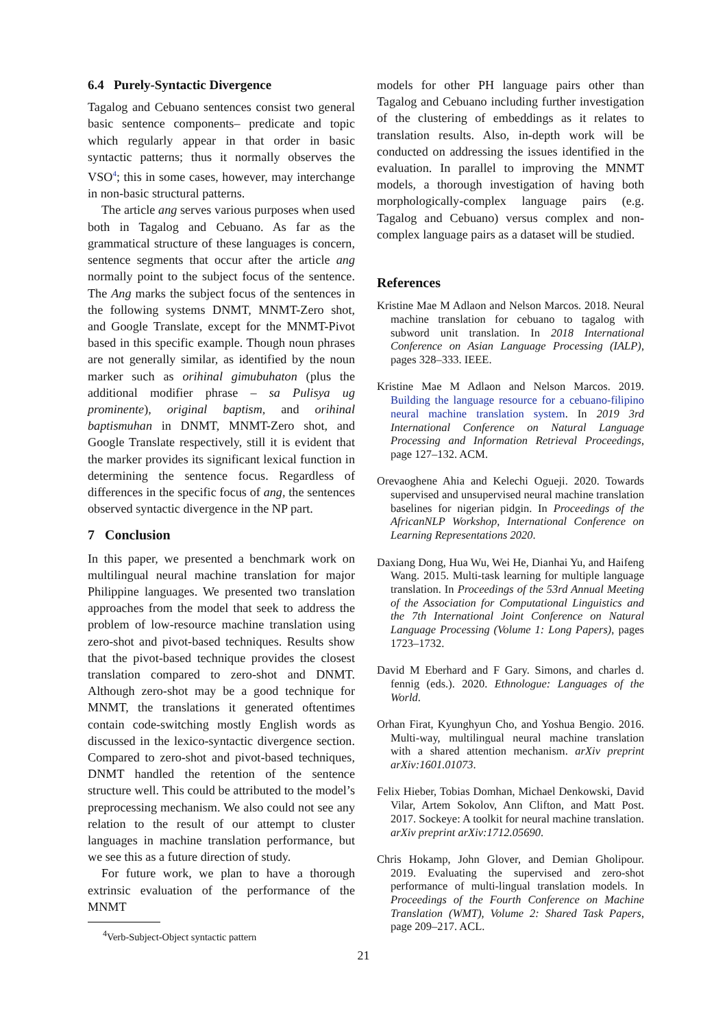6.4 Purely-Syntactic Divergence
Tagalog and Cebuano sentences consist two general basic sentence components– predicate and topic which regularly appear in that order in basic syntactic patterns; thus it normally observes the VSO<sup>4</sup>; this in some cases, however, may interchange in non-basic structural patterns.
The article ang serves various purposes when used both in Tagalog and Cebuano. As far as the grammatical structure of these languages is concern, sentence segments that occur after the article ang normally point to the subject focus of the sentence. The Ang marks the subject focus of the sentences in the following systems DNMT, MNMT-Zero shot, and Google Translate, except for the MNMT-Pivot based in this specific example. Though noun phrases are not generally similar, as identified by the noun marker such as orihinal gimubuhaton (plus the additional modifier phrase – sa Pulisya ug prominente), original baptism, and orihinal baptismuhan in DNMT, MNMT-Zero shot, and Google Translate respectively, still it is evident that the marker provides its significant lexical function in determining the sentence focus. Regardless of differences in the specific focus of ang, the sentences observed syntactic divergence in the NP part.
7 Conclusion
In this paper, we presented a benchmark work on multilingual neural machine translation for major Philippine languages. We presented two translation approaches from the model that seek to address the problem of low-resource machine translation using zero-shot and pivot-based techniques. Results show that the pivot-based technique provides the closest translation compared to zero-shot and DNMT. Although zero-shot may be a good technique for MNMT, the translations it generated oftentimes contain code-switching mostly English words as discussed in the lexico-syntactic divergence section. Compared to zero-shot and pivot-based techniques, DNMT handled the retention of the sentence structure well. This could be attributed to the model’s preprocessing mechanism. We also could not see any relation to the result of our attempt to cluster languages in machine translation performance, but we see this as a future direction of study.
For future work, we plan to have a thorough extrinsic evaluation of the performance of the MNMT
<sup>4</sup> Verb-Subject-Object syntactic pattern
models for other PH language pairs other than Tagalog and Cebuano including further investigation of the clustering of embeddings as it relates to translation results. Also, in-depth work will be conducted on addressing the issues identified in the evaluation. In parallel to improving the MNMT models, a thorough investigation of having both morphologically-complex language pairs (e.g. Tagalog and Cebuano) versus complex and non-complex language pairs as a dataset will be studied.
References
Kristine Mae M Adlaon and Nelson Marcos. 2018. Neural machine translation for cebuano to tagalog with subword unit translation. In 2018 International Conference on Asian Language Processing (IALP), pages 328–333. IEEE.
Kristine Mae M Adlaon and Nelson Marcos. 2019. Building the language resource for a cebuano-filipino neural machine translation system. In 2019 3rd International Conference on Natural Language Processing and Information Retrieval Proceedings, page 127–132. ACM.
Orevaoghene Ahia and Kelechi Ogueji. 2020. Towards supervised and unsupervised neural machine translation baselines for nigerian pidgin. In Proceedings of the AfricanNLP Workshop, International Conference on Learning Representations 2020.
Daxiang Dong, Hua Wu, Wei He, Dianhai Yu, and Haifeng Wang. 2015. Multi-task learning for multiple language translation. In Proceedings of the 53rd Annual Meeting of the Association for Computational Linguistics and the 7th International Joint Conference on Natural Language Processing (Volume 1: Long Papers), pages 1723–1732.
David M Eberhard and F Gary. Simons, and charles d. fennig (eds.). 2020. Ethnologue: Languages of the World.
Orhan Firat, Kyunghyun Cho, and Yoshua Bengio. 2016. Multi-way, multilingual neural machine translation with a shared attention mechanism. arXiv preprint arXiv:1601.01073.
Felix Hieber, Tobias Domhan, Michael Denkowski, David Vilar, Artem Sokolov, Ann Clifton, and Matt Post. 2017. Sockeye: A toolkit for neural machine translation. arXiv preprint arXiv:1712.05690.
Chris Hokamp, John Glover, and Demian Gholipour. 2019. Evaluating the supervised and zero-shot performance of multi-lingual translation models. In Proceedings of the Fourth Conference on Machine Translation (WMT), Volume 2: Shared Task Papers, page 209–217. ACL.
21